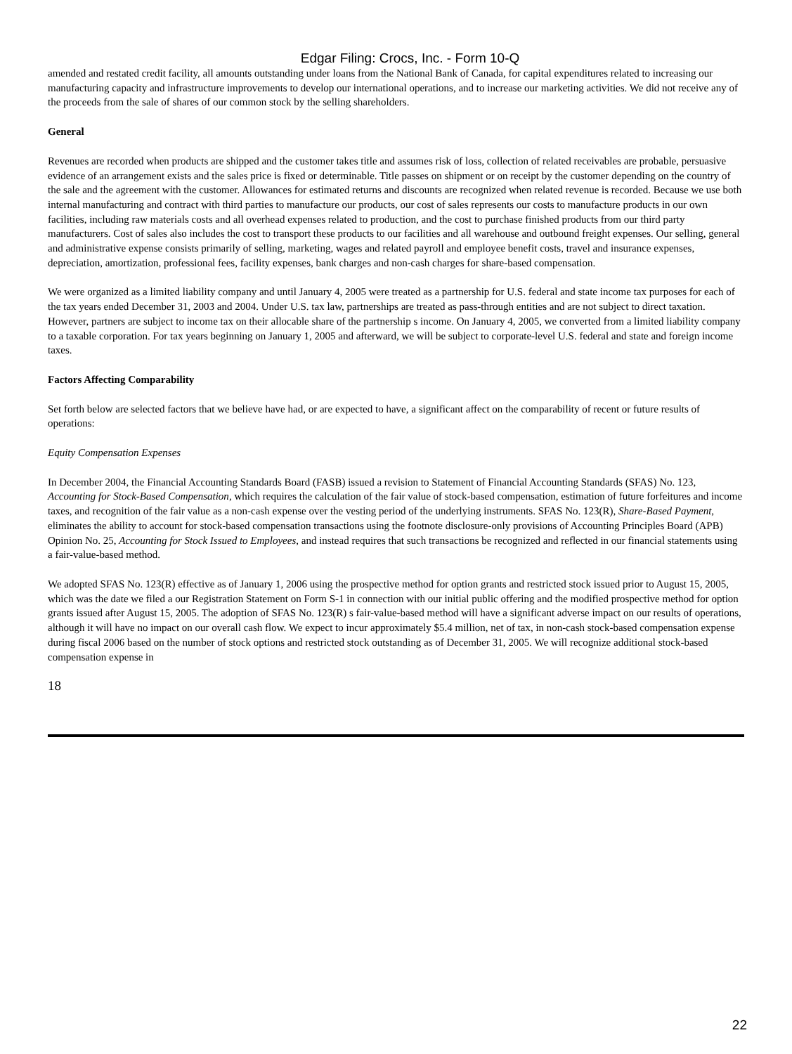Edgar Filing: Crocs, Inc. - Form 10-Q
amended and restated credit facility, all amounts outstanding under loans from the National Bank of Canada, for capital expenditures related to increasing our manufacturing capacity and infrastructure improvements to develop our international operations, and to increase our marketing activities. We did not receive any of the proceeds from the sale of shares of our common stock by the selling shareholders.
General
Revenues are recorded when products are shipped and the customer takes title and assumes risk of loss, collection of related receivables are probable, persuasive evidence of an arrangement exists and the sales price is fixed or determinable. Title passes on shipment or on receipt by the customer depending on the country of the sale and the agreement with the customer. Allowances for estimated returns and discounts are recognized when related revenue is recorded. Because we use both internal manufacturing and contract with third parties to manufacture our products, our cost of sales represents our costs to manufacture products in our own facilities, including raw materials costs and all overhead expenses related to production, and the cost to purchase finished products from our third party manufacturers. Cost of sales also includes the cost to transport these products to our facilities and all warehouse and outbound freight expenses. Our selling, general and administrative expense consists primarily of selling, marketing, wages and related payroll and employee benefit costs, travel and insurance expenses, depreciation, amortization, professional fees, facility expenses, bank charges and non-cash charges for share-based compensation.
We were organized as a limited liability company and until January 4, 2005 were treated as a partnership for U.S. federal and state income tax purposes for each of the tax years ended December 31, 2003 and 2004. Under U.S. tax law, partnerships are treated as pass-through entities and are not subject to direct taxation. However, partners are subject to income tax on their allocable share of the partnership s income. On January 4, 2005, we converted from a limited liability company to a taxable corporation. For tax years beginning on January 1, 2005 and afterward, we will be subject to corporate-level U.S. federal and state and foreign income taxes.
Factors Affecting Comparability
Set forth below are selected factors that we believe have had, or are expected to have, a significant affect on the comparability of recent or future results of operations:
Equity Compensation Expenses
In December 2004, the Financial Accounting Standards Board (FASB) issued a revision to Statement of Financial Accounting Standards (SFAS) No. 123, Accounting for Stock-Based Compensation, which requires the calculation of the fair value of stock-based compensation, estimation of future forfeitures and income taxes, and recognition of the fair value as a non-cash expense over the vesting period of the underlying instruments. SFAS No. 123(R), Share-Based Payment, eliminates the ability to account for stock-based compensation transactions using the footnote disclosure-only provisions of Accounting Principles Board (APB) Opinion No. 25, Accounting for Stock Issued to Employees, and instead requires that such transactions be recognized and reflected in our financial statements using a fair-value-based method.
We adopted SFAS No. 123(R) effective as of January 1, 2006 using the prospective method for option grants and restricted stock issued prior to August 15, 2005, which was the date we filed a our Registration Statement on Form S-1 in connection with our initial public offering and the modified prospective method for option grants issued after August 15, 2005. The adoption of SFAS No. 123(R) s fair-value-based method will have a significant adverse impact on our results of operations, although it will have no impact on our overall cash flow. We expect to incur approximately $5.4 million, net of tax, in non-cash stock-based compensation expense during fiscal 2006 based on the number of stock options and restricted stock outstanding as of December 31, 2005. We will recognize additional stock-based compensation expense in
18
22